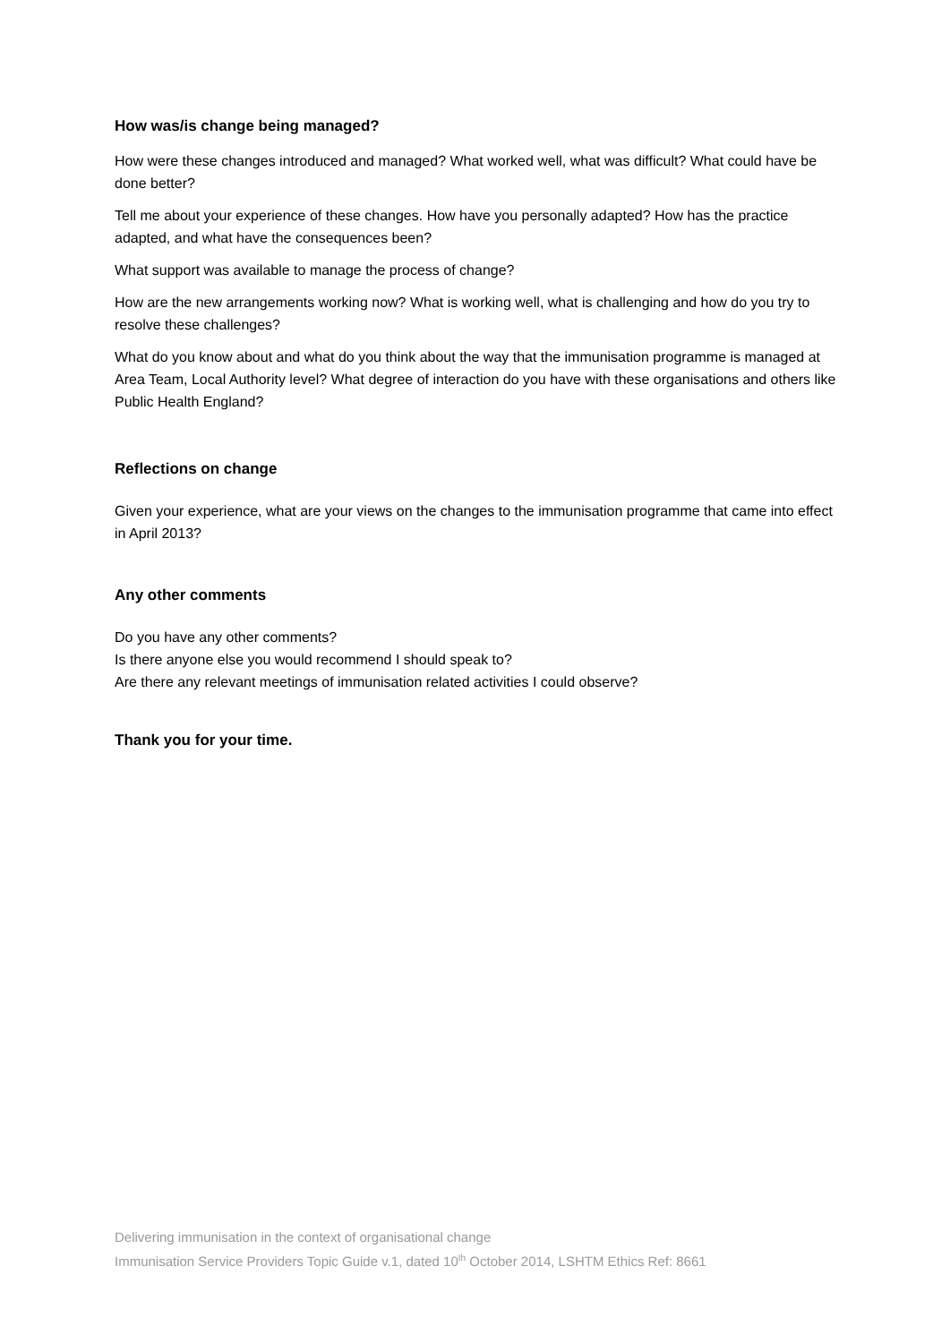How was/is change being managed?
How were these changes introduced and managed? What worked well, what was difficult? What could have be done better?
Tell me about your experience of these changes. How have you personally adapted? How has the practice adapted, and what have the consequences been?
What support was available to manage the process of change?
How are the new arrangements working now? What is working well, what is challenging and how do you try to resolve these challenges?
What do you know about and what do you think about the way that the immunisation programme is managed at Area Team, Local Authority level? What degree of interaction do you have with these organisations and others like Public Health England?
Reflections on change
Given your experience, what are your views on the changes to the immunisation programme that came into effect in April 2013?
Any other comments
Do you have any other comments?
Is there anyone else you would recommend I should speak to?
Are there any relevant meetings of immunisation related activities I could observe?
Thank you for your time.
Delivering immunisation in the context of organisational change
Immunisation Service Providers Topic Guide v.1, dated 10<sup>th</sup> October 2014, LSHTM Ethics Ref: 8661